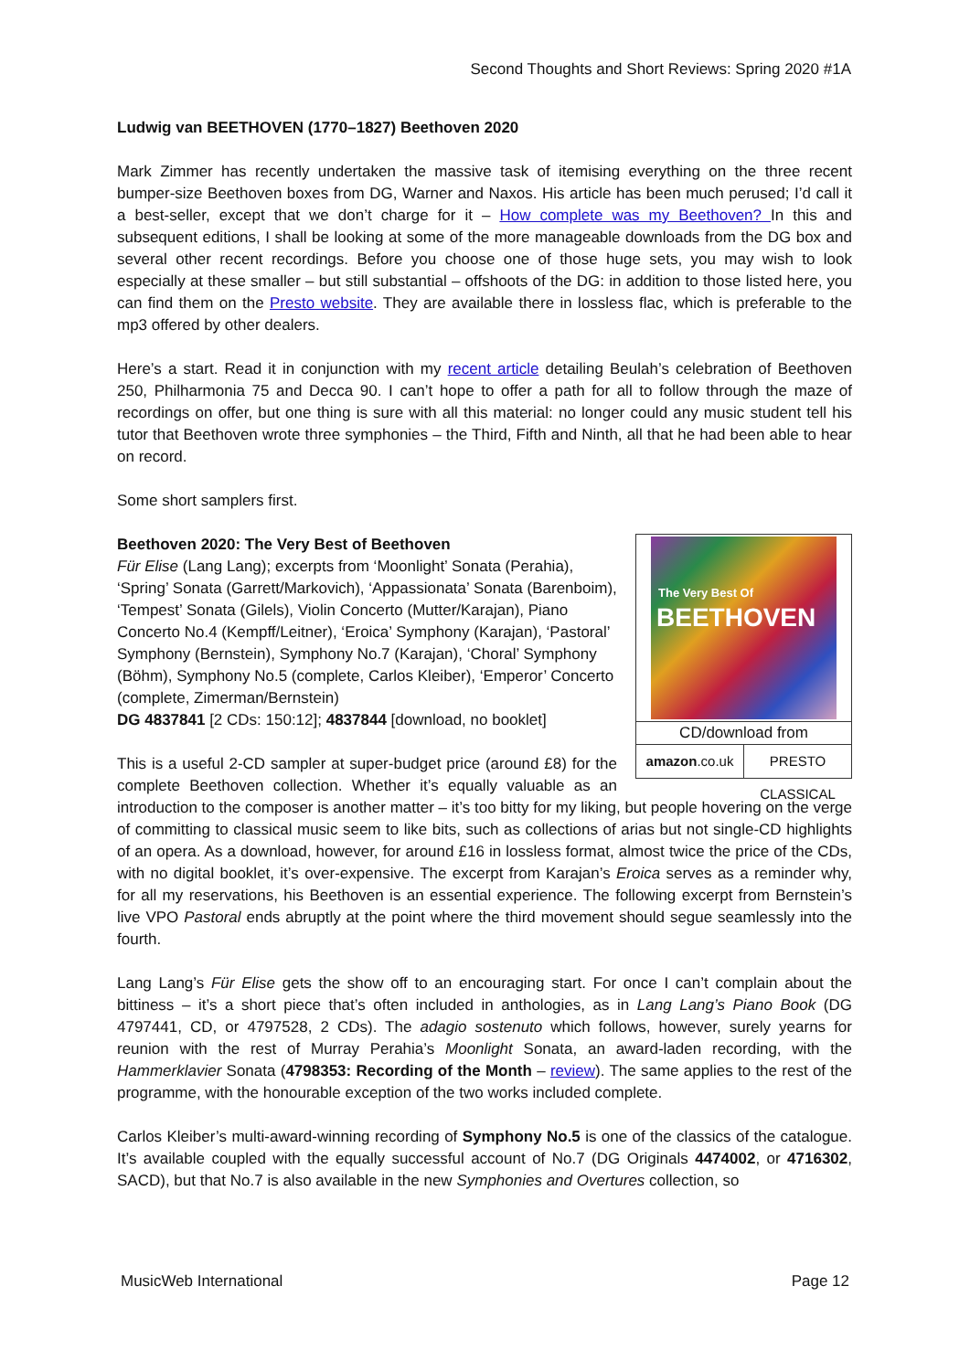Second Thoughts and Short Reviews: Spring 2020 #1A
Ludwig van BEETHOVEN (1770–1827) Beethoven 2020
Mark Zimmer has recently undertaken the massive task of itemising everything on the three recent bumper-size Beethoven boxes from DG, Warner and Naxos. His article has been much perused; I’d call it a best-seller, except that we don’t charge for it – How complete was my Beethoven? In this and subsequent editions, I shall be looking at some of the more manageable downloads from the DG box and several other recent recordings. Before you choose one of those huge sets, you may wish to look especially at these smaller – but still substantial – offshoots of the DG: in addition to those listed here, you can find them on the Presto website. They are available there in lossless flac, which is preferable to the mp3 offered by other dealers.
Here’s a start. Read it in conjunction with my recent article detailing Beulah’s celebration of Beethoven 250, Philharmonia 75 and Decca 90. I can’t hope to offer a path for all to follow through the maze of recordings on offer, but one thing is sure with all this material: no longer could any music student tell his tutor that Beethoven wrote three symphonies – the Third, Fifth and Ninth, all that he had been able to hear on record.
Some short samplers first.
The Very Best Of
BEETHOVEN
CD/download from
amazon.co.uk PRESTO CLASSICAL
Beethoven 2020: The Very Best of Beethoven
Für Elise (Lang Lang); excerpts from ‘Moonlight’ Sonata (Perahia), ‘Spring’ Sonata (Garrett/Markovich), ‘Appassionata’ Sonata (Barenboim), ‘Tempest’ Sonata (Gilels), Violin Concerto (Mutter/Karajan), Piano Concerto No.4 (Kempff/Leitner), ‘Eroica’ Symphony (Karajan), ‘Pastoral’ Symphony (Bernstein), Symphony No.7 (Karajan), ‘Choral’ Symphony (Böhm), Symphony No.5 (complete, Carlos Kleiber), ‘Emperor’ Concerto (complete, Zimerman/Bernstein)
DG 4837841 [2 CDs: 150:12]; 4837844 [download, no booklet]
This is a useful 2-CD sampler at super-budget price (around £8) for the complete Beethoven collection. Whether it’s equally valuable as an introduction to the composer is another matter – it’s too bitty for my liking, but people hovering on the verge of committing to classical music seem to like bits, such as collections of arias but not single-CD highlights of an opera. As a download, however, for around £16 in lossless format, almost twice the price of the CDs, with no digital booklet, it’s over-expensive. The excerpt from Karajan’s Eroica serves as a reminder why, for all my reservations, his Beethoven is an essential experience. The following excerpt from Bernstein’s live VPO Pastoral ends abruptly at the point where the third movement should segue seamlessly into the fourth.
Lang Lang’s Für Elise gets the show off to an encouraging start. For once I can’t complain about the bittiness – it’s a short piece that’s often included in anthologies, as in Lang Lang’s Piano Book (DG 4797441, CD, or 4797528, 2 CDs). The adagio sostenuto which follows, however, surely yearns for reunion with the rest of Murray Perahia’s Moonlight Sonata, an award-laden recording, with the Hammerklavier Sonata (4798353: Recording of the Month – review). The same applies to the rest of the programme, with the honourable exception of the two works included complete.
Carlos Kleiber’s multi-award-winning recording of Symphony No.5 is one of the classics of the catalogue. It’s available coupled with the equally successful account of No.7 (DG Originals 4474002, or 4716302, SACD), but that No.7 is also available in the new Symphonies and Overtures collection, so
MusicWeb International Page 12